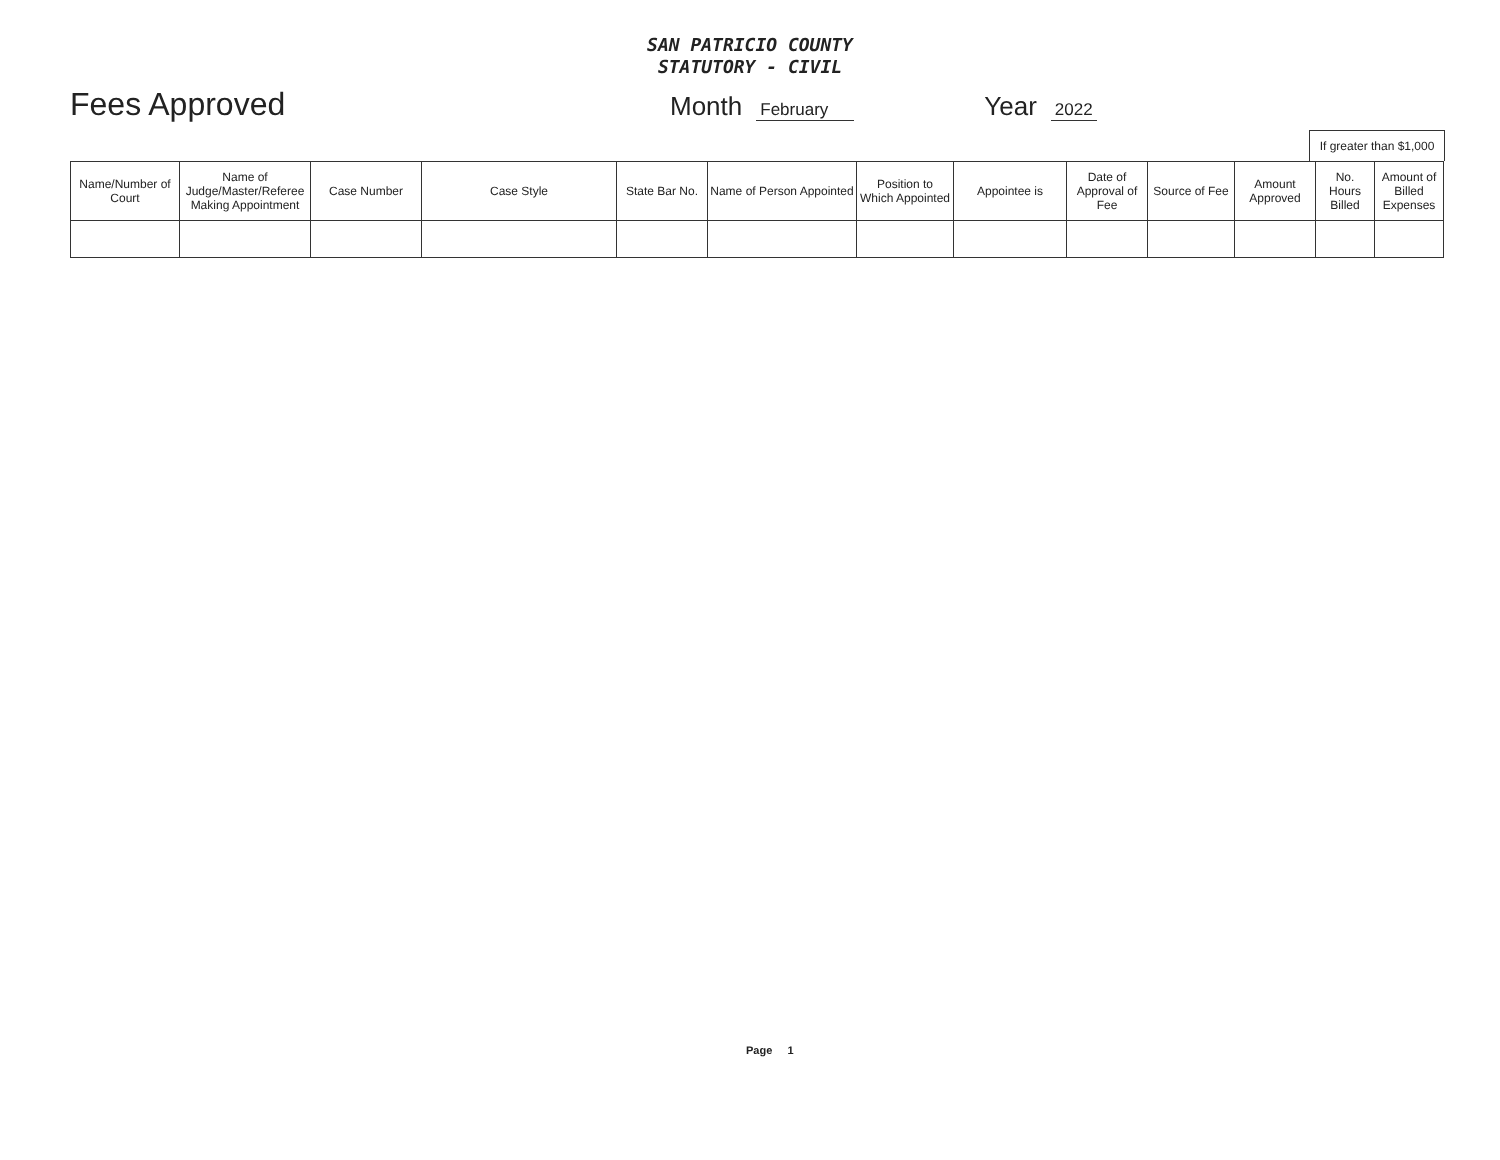SAN PATRICIO COUNTY
STATUTORY - CIVIL
Fees Approved Month February Year 2022
If greater than $1,000
| Name/Number of Court | Name of Judge/Master/Referee Making Appointment | Case Number | Case Style | State Bar No. | Name of Person Appointed | Position to Which Appointed | Appointee is | Date of Approval of Fee | Source of Fee | Amount Approved | No. Hours Billed | Amount of Billed Expenses |
| --- | --- | --- | --- | --- | --- | --- | --- | --- | --- | --- | --- | --- |
Page 1